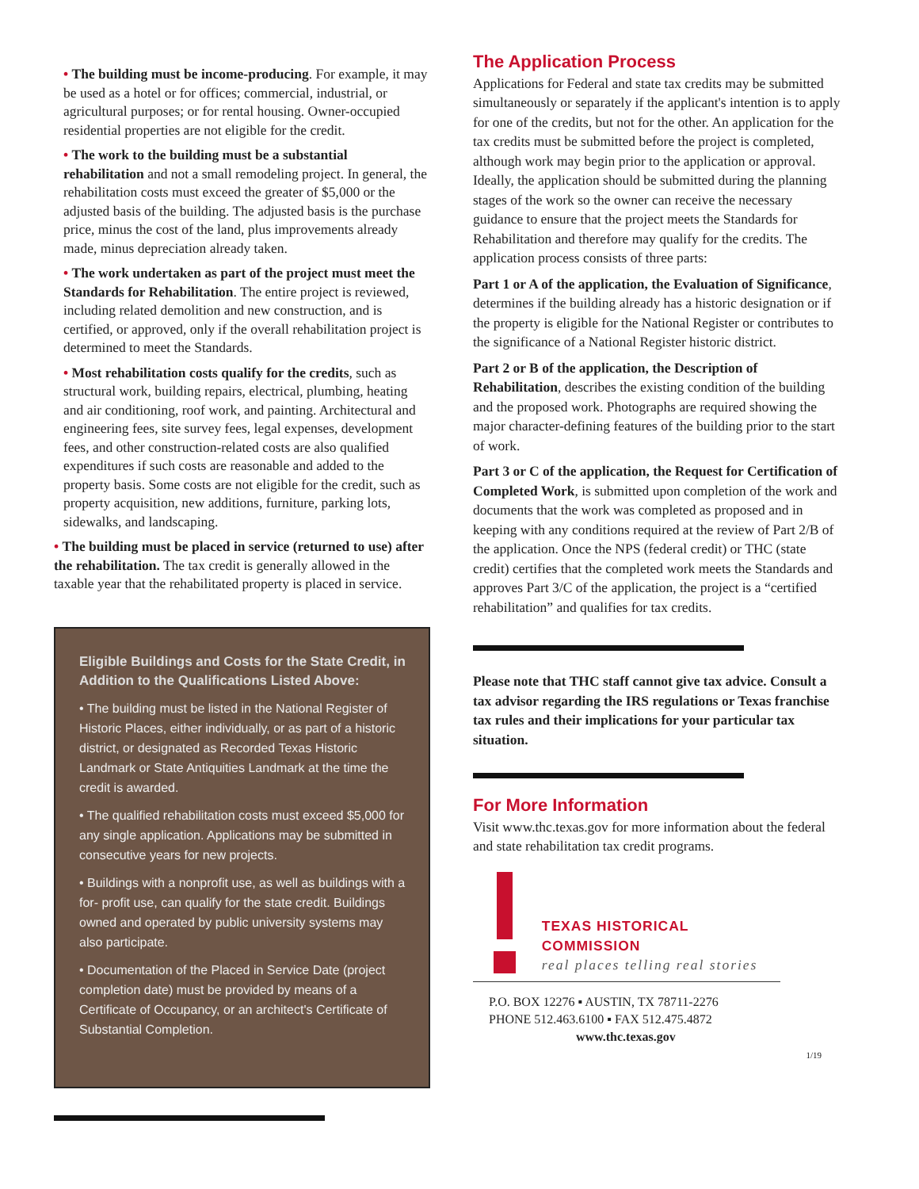• The building must be income-producing. For example, it may be used as a hotel or for offices; commercial, industrial, or agricultural purposes; or for rental housing. Owner-occupied residential properties are not eligible for the credit.
• The work to the building must be a substantial rehabilitation and not a small remodeling project. In general, the rehabilitation costs must exceed the greater of $5,000 or the adjusted basis of the building. The adjusted basis is the purchase price, minus the cost of the land, plus improvements already made, minus depreciation already taken.
• The work undertaken as part of the project must meet the Standards for Rehabilitation. The entire project is reviewed, including related demolition and new construction, and is certified, or approved, only if the overall rehabilitation project is determined to meet the Standards.
• Most rehabilitation costs qualify for the credits, such as structural work, building repairs, electrical, plumbing, heating and air conditioning, roof work, and painting. Architectural and engineering fees, site survey fees, legal expenses, development fees, and other construction-related costs are also qualified expenditures if such costs are reasonable and added to the property basis. Some costs are not eligible for the credit, such as property acquisition, new additions, furniture, parking lots, sidewalks, and landscaping.
• The building must be placed in service (returned to use) after the rehabilitation. The tax credit is generally allowed in the taxable year that the rehabilitated property is placed in service.
Eligible Buildings and Costs for the State Credit, in Addition to the Qualifications Listed Above:
• The building must be listed in the National Register of Historic Places, either individually, or as part of a historic district, or designated as Recorded Texas Historic Landmark or State Antiquities Landmark at the time the credit is awarded.
• The qualified rehabilitation costs must exceed $5,000 for any single application. Applications may be submitted in consecutive years for new projects.
• Buildings with a nonprofit use, as well as buildings with a for- profit use, can qualify for the state credit. Buildings owned and operated by public university systems may also participate.
• Documentation of the Placed in Service Date (project completion date) must be provided by means of a Certificate of Occupancy, or an architect's Certificate of Substantial Completion.
The Application Process
Applications for Federal and state tax credits may be submitted simultaneously or separately if the applicant's intention is to apply for one of the credits, but not for the other. An application for the tax credits must be submitted before the project is completed, although work may begin prior to the application or approval. Ideally, the application should be submitted during the planning stages of the work so the owner can receive the necessary guidance to ensure that the project meets the Standards for Rehabilitation and therefore may qualify for the credits. The application process consists of three parts:
Part 1 or A of the application, the Evaluation of Significance, determines if the building already has a historic designation or if the property is eligible for the National Register or contributes to the significance of a National Register historic district.
Part 2 or B of the application, the Description of Rehabilitation, describes the existing condition of the building and the proposed work. Photographs are required showing the major character-defining features of the building prior to the start of work.
Part 3 or C of the application, the Request for Certification of Completed Work, is submitted upon completion of the work and documents that the work was completed as proposed and in keeping with any conditions required at the review of Part 2/B of the application. Once the NPS (federal credit) or THC (state credit) certifies that the completed work meets the Standards and approves Part 3/C of the application, the project is a “certified rehabilitation” and qualifies for tax credits.
Please note that THC staff cannot give tax advice. Consult a tax advisor regarding the IRS regulations or Texas franchise tax rules and their implications for your particular tax situation.
For More Information
Visit www.thc.texas.gov for more information about the federal and state rehabilitation tax credit programs.
TEXAS HISTORICAL COMMISSION
real places telling real stories
P.O. BOX 12276 ▪ AUSTIN, TX 78711-2276
PHONE 512.463.6100 ▪ FAX 512.475.4872
www.thc.texas.gov
1/19